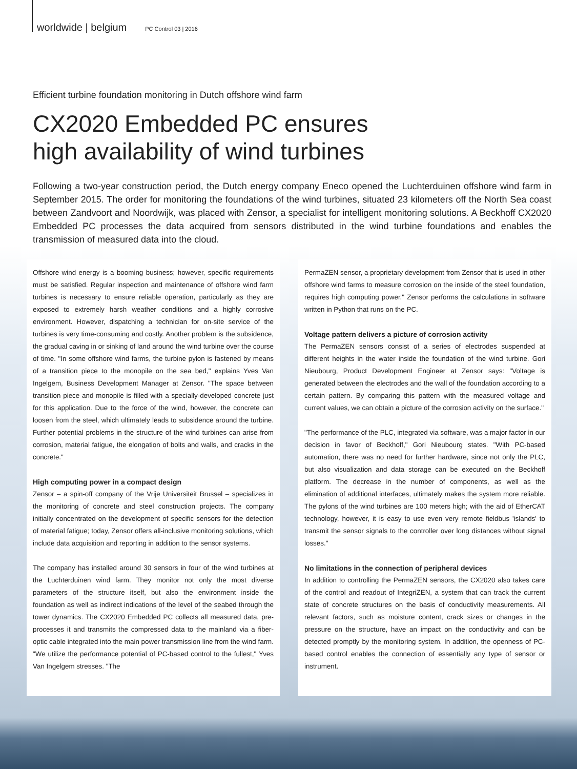worldwide | belgium PC Control 03 | 2016
Efficient turbine foundation monitoring in Dutch offshore wind farm
CX2020 Embedded PC ensures
high availability of wind turbines
Following a two-year construction period, the Dutch energy company Eneco opened the Luchterduinen offshore wind farm in September 2015. The order for monitoring the foundations of the wind turbines, situated 23 kilometers off the North Sea coast between Zandvoort and Noordwijk, was placed with Zensor, a specialist for intelligent monitoring solutions. A Beckhoff CX2020 Embedded PC processes the data acquired from sensors distributed in the wind turbine foundations and enables the transmission of measured data into the cloud.
Offshore wind energy is a booming business; however, specific requirements must be satisfied. Regular inspection and maintenance of offshore wind farm turbines is necessary to ensure reliable operation, particularly as they are exposed to extremely harsh weather conditions and a highly corrosive environment. However, dispatching a technician for on-site service of the turbines is very time-consuming and costly. Another problem is the subsidence, the gradual caving in or sinking of land around the wind turbine over the course of time. "In some offshore wind farms, the turbine pylon is fastened by means of a transition piece to the monopile on the sea bed," explains Yves Van Ingelgem, Business Development Manager at Zensor. "The space between transition piece and monopile is filled with a specially-developed concrete just for this application. Due to the force of the wind, however, the concrete can loosen from the steel, which ultimately leads to subsidence around the turbine. Further potential problems in the structure of the wind turbines can arise from corrosion, material fatigue, the elongation of bolts and walls, and cracks in the concrete."
High computing power in a compact design
Zensor – a spin-off company of the Vrije Universiteit Brussel – specializes in the monitoring of concrete and steel construction projects. The company initially concentrated on the development of specific sensors for the detection of material fatigue; today, Zensor offers all-inclusive monitoring solutions, which include data acquisition and reporting in addition to the sensor systems.
The company has installed around 30 sensors in four of the wind turbines at the Luchterduinen wind farm. They monitor not only the most diverse parameters of the structure itself, but also the environment inside the foundation as well as indirect indications of the level of the seabed through the tower dynamics. The CX2020 Embedded PC collects all measured data, pre-processes it and transmits the compressed data to the mainland via a fiber-optic cable integrated into the main power transmission line from the wind farm. "We utilize the performance potential of PC-based control to the fullest," Yves Van Ingelgem stresses. "The
PermaZEN sensor, a proprietary development from Zensor that is used in other offshore wind farms to measure corrosion on the inside of the steel foundation, requires high computing power." Zensor performs the calculations in software written in Python that runs on the PC.
Voltage pattern delivers a picture of corrosion activity
The PermaZEN sensors consist of a series of electrodes suspended at different heights in the water inside the foundation of the wind turbine. Gori Nieubourg, Product Development Engineer at Zensor says: "Voltage is generated between the electrodes and the wall of the foundation according to a certain pattern. By comparing this pattern with the measured voltage and current values, we can obtain a picture of the corrosion activity on the surface."
"The performance of the PLC, integrated via software, was a major factor in our decision in favor of Beckhoff," Gori Nieubourg states. "With PC-based automation, there was no need for further hardware, since not only the PLC, but also visualization and data storage can be executed on the Beckhoff platform. The decrease in the number of components, as well as the elimination of additional interfaces, ultimately makes the system more reliable. The pylons of the wind turbines are 100 meters high; with the aid of EtherCAT technology, however, it is easy to use even very remote fieldbus 'islands' to transmit the sensor signals to the controller over long distances without signal losses."
No limitations in the connection of peripheral devices
In addition to controlling the PermaZEN sensors, the CX2020 also takes care of the control and readout of IntegriZEN, a system that can track the current state of concrete structures on the basis of conductivity measurements. All relevant factors, such as moisture content, crack sizes or changes in the pressure on the structure, have an impact on the conductivity and can be detected promptly by the monitoring system. In addition, the openness of PC-based control enables the connection of essentially any type of sensor or instrument.